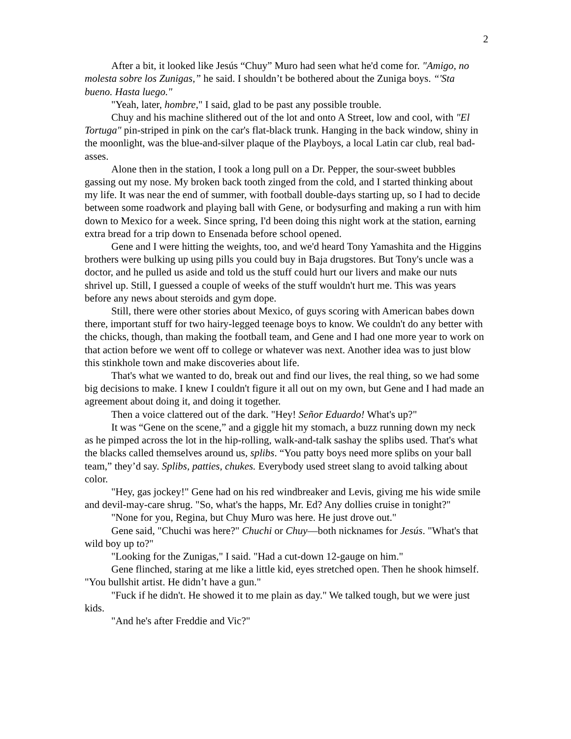2
After a bit, it looked like Jesús “Chuy” Muro had seen what he'd come for. "Amigo, no molesta sobre los Zunigas,” he said. I shouldn’t be bothered about the Zuniga boys. “'Sta bueno. Hasta luego."
"Yeah, later, hombre," I said, glad to be past any possible trouble.
Chuy and his machine slithered out of the lot and onto A Street, low and cool, with "El Tortuga" pin-striped in pink on the car's flat-black trunk. Hanging in the back window, shiny in the moonlight, was the blue-and-silver plaque of the Playboys, a local Latin car club, real bad-asses.
Alone then in the station, I took a long pull on a Dr. Pepper, the sour-sweet bubbles gassing out my nose. My broken back tooth zinged from the cold, and I started thinking about my life. It was near the end of summer, with football double-days starting up, so I had to decide between some roadwork and playing ball with Gene, or bodysurfing and making a run with him down to Mexico for a week. Since spring, I'd been doing this night work at the station, earning extra bread for a trip down to Ensenada before school opened.
Gene and I were hitting the weights, too, and we'd heard Tony Yamashita and the Higgins brothers were bulking up using pills you could buy in Baja drugstores. But Tony's uncle was a doctor, and he pulled us aside and told us the stuff could hurt our livers and make our nuts shrivel up. Still, I guessed a couple of weeks of the stuff wouldn't hurt me. This was years before any news about steroids and gym dope.
Still, there were other stories about Mexico, of guys scoring with American babes down there, important stuff for two hairy-legged teenage boys to know. We couldn't do any better with the chicks, though, than making the football team, and Gene and I had one more year to work on that action before we went off to college or whatever was next. Another idea was to just blow this stinkhole town and make discoveries about life.
That's what we wanted to do, break out and find our lives, the real thing, so we had some big decisions to make. I knew I couldn't figure it all out on my own, but Gene and I had made an agreement about doing it, and doing it together.
Then a voice clattered out of the dark. "Hey! Señor Eduardo! What's up?"
It was “Gene on the scene,” and a giggle hit my stomach, a buzz running down my neck as he pimped across the lot in the hip-rolling, walk-and-talk sashay the splibs used. That's what the blacks called themselves around us, splibs. “You patty boys need more splibs on your ball team,” they’d say. Splibs, patties, chukes. Everybody used street slang to avoid talking about color.
"Hey, gas jockey!" Gene had on his red windbreaker and Levis, giving me his wide smile and devil-may-care shrug. "So, what's the happs, Mr. Ed? Any dollies cruise in tonight?"
"None for you, Regina, but Chuy Muro was here. He just drove out."
Gene said, "Chuchi was here?" Chuchi or Chuy—both nicknames for Jesús. "What's that wild boy up to?"
"Looking for the Zunigas," I said. "Had a cut-down 12-gauge on him."
Gene flinched, staring at me like a little kid, eyes stretched open. Then he shook himself. "You bullshit artist. He didn’t have a gun."
"Fuck if he didn't. He showed it to me plain as day." We talked tough, but we were just kids.
"And he's after Freddie and Vic?"